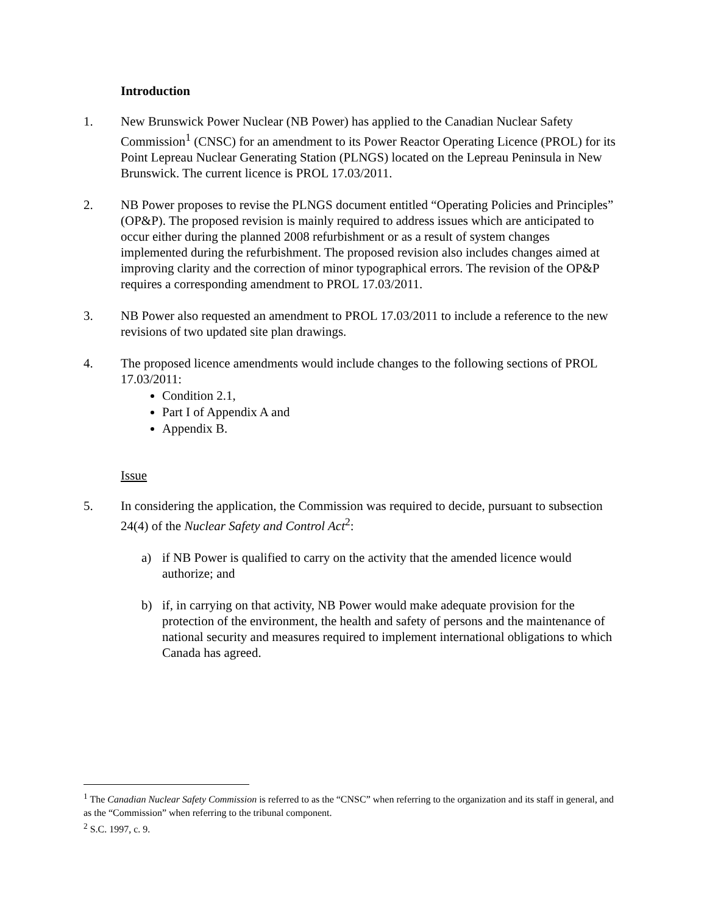Introduction
1. New Brunswick Power Nuclear (NB Power) has applied to the Canadian Nuclear Safety Commission<sup>1</sup> (CNSC) for an amendment to its Power Reactor Operating Licence (PROL) for its Point Lepreau Nuclear Generating Station (PLNGS) located on the Lepreau Peninsula in New Brunswick. The current licence is PROL 17.03/2011.
2. NB Power proposes to revise the PLNGS document entitled “Operating Policies and Principles” (OP&P). The proposed revision is mainly required to address issues which are anticipated to occur either during the planned 2008 refurbishment or as a result of system changes implemented during the refurbishment. The proposed revision also includes changes aimed at improving clarity and the correction of minor typographical errors. The revision of the OP&P requires a corresponding amendment to PROL 17.03/2011.
3. NB Power also requested an amendment to PROL 17.03/2011 to include a reference to the new revisions of two updated site plan drawings.
4. The proposed licence amendments would include changes to the following sections of PROL 17.03/2011:
Condition 2.1,
Part I of Appendix A and
Appendix B.
Issue
5. In considering the application, the Commission was required to decide, pursuant to subsection 24(4) of the Nuclear Safety and Control Act<sup>2</sup>:
a) if NB Power is qualified to carry on the activity that the amended licence would authorize; and
b) if, in carrying on that activity, NB Power would make adequate provision for the protection of the environment, the health and safety of persons and the maintenance of national security and measures required to implement international obligations to which Canada has agreed.
<sup>1</sup> The Canadian Nuclear Safety Commission is referred to as the “CNSC” when referring to the organization and its staff in general, and as the “Commission” when referring to the tribunal component.
<sup>2</sup> S.C. 1997, c. 9.